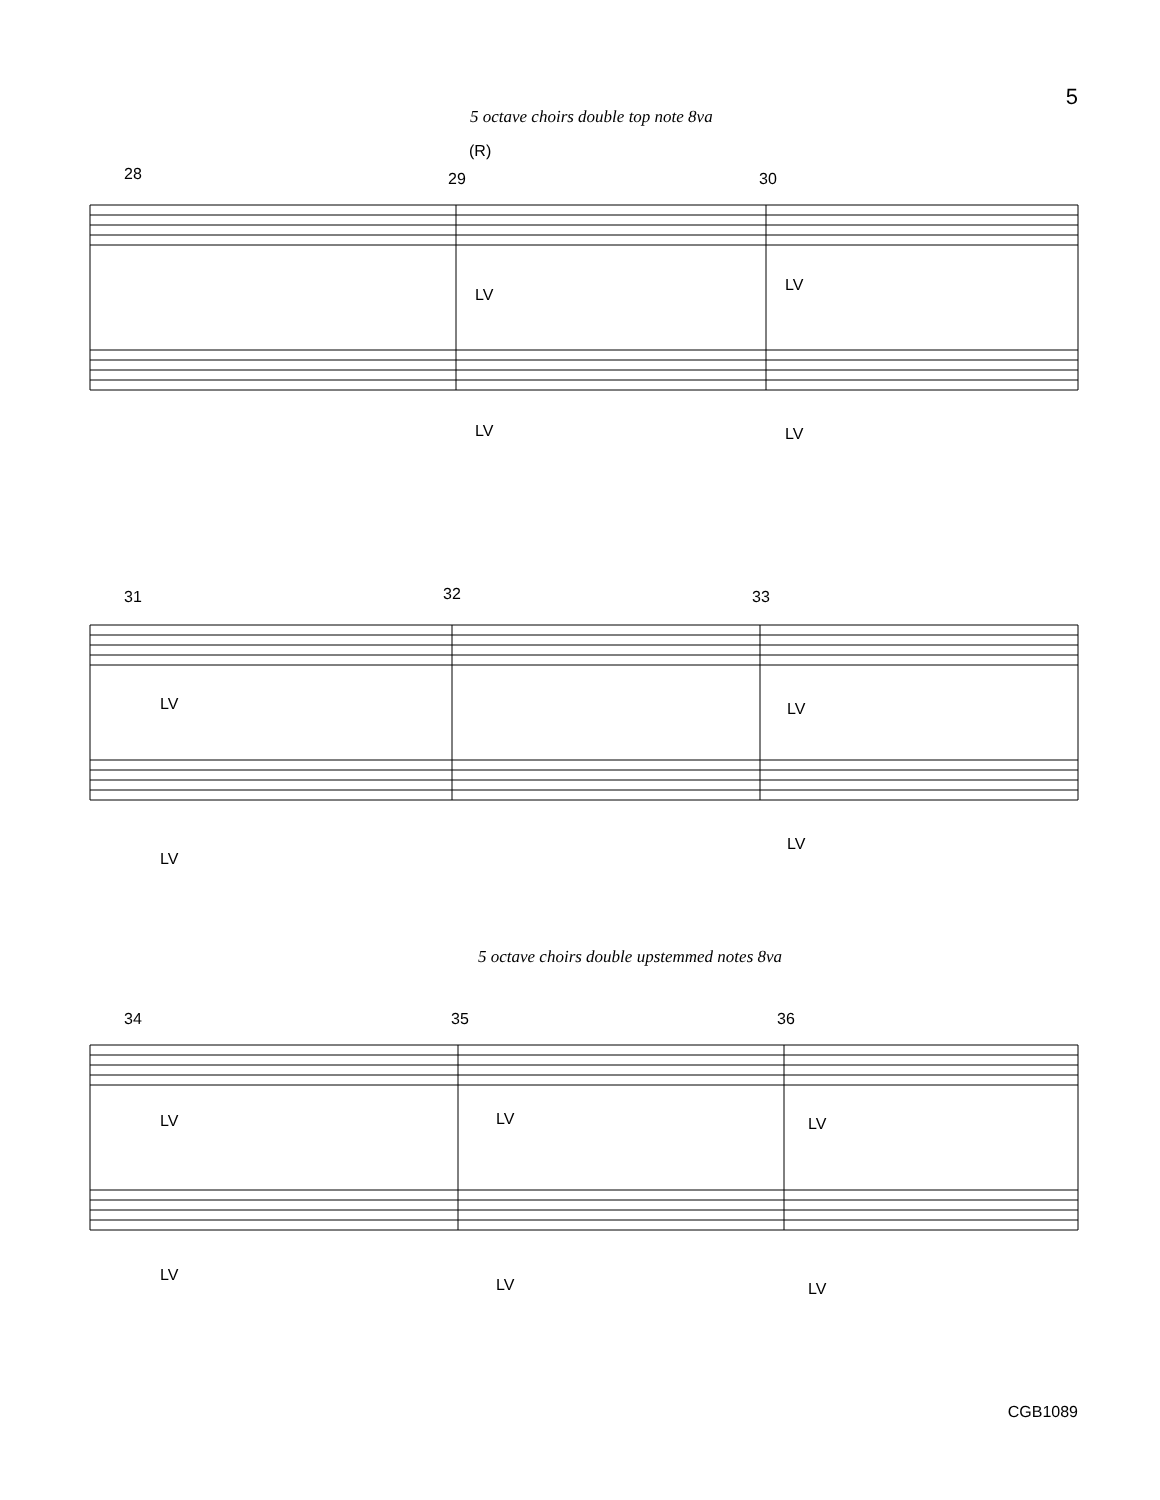5
5 octave choirs double top note 8va
(R)
28 29 30
LV
LV
LV LV
31 32 33
LV LV
LV
LV
5 octave choirs double upstemmed notes 8va
34 35 36
LV LV LV
LV
LV LV
CGB1089